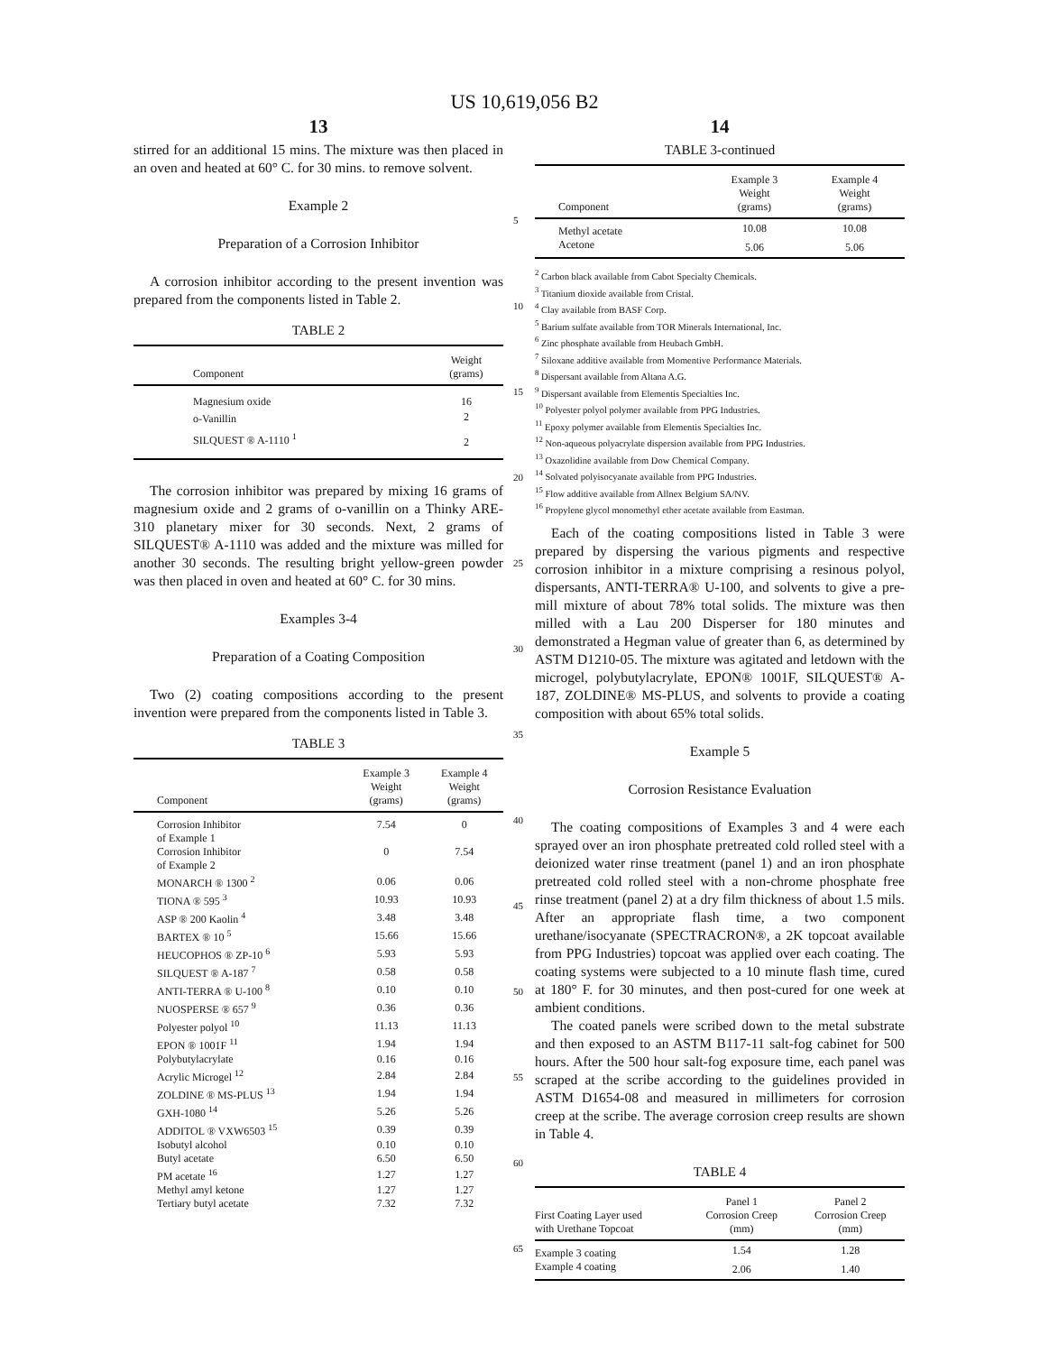US 10,619,056 B2
13
stirred for an additional 15 mins. The mixture was then placed in an oven and heated at 60° C. for 30 mins. to remove solvent.
Example 2
Preparation of a Corrosion Inhibitor
A corrosion inhibitor according to the present invention was prepared from the components listed in Table 2.
TABLE 2
| Component | Weight (grams) |
| --- | --- |
| Magnesium oxide | 16 |
| o-Vanillin | 2 |
| SILQUEST ® A-1110 <sup>1</sup> | 2 |
The corrosion inhibitor was prepared by mixing 16 grams of magnesium oxide and 2 grams of o-vanillin on a Thinky ARE-310 planetary mixer for 30 seconds. Next, 2 grams of SILQUEST® A-1110 was added and the mixture was milled for another 30 seconds. The resulting bright yellow-green powder was then placed in oven and heated at 60° C. for 30 mins.
Examples 3-4
Preparation of a Coating Composition
Two (2) coating compositions according to the present invention were prepared from the components listed in Table 3.
TABLE 3
| Component | Example 3 Weight (grams) | Example 4 Weight (grams) |
| --- | --- | --- |
| Corrosion Inhibitor of Example 1 | 7.54 | 0 |
| Corrosion Inhibitor of Example 2 | 0 | 7.54 |
| MONARCH ® 1300 <sup>2</sup> | 0.06 | 0.06 |
| TIONA ® 595 <sup>3</sup> | 10.93 | 10.93 |
| ASP ® 200 Kaolin <sup>4</sup> | 3.48 | 3.48 |
| BARTEX ® 10 <sup>5</sup> | 15.66 | 15.66 |
| HEUCOPHOS ® ZP-10 <sup>6</sup> | 5.93 | 5.93 |
| SILQUEST ® A-187 <sup>7</sup> | 0.58 | 0.58 |
| ANTI-TERRA ® U-100 <sup>8</sup> | 0.10 | 0.10 |
| NUOSPERSE ® 657 <sup>9</sup> | 0.36 | 0.36 |
| Polyester polyol <sup>10</sup> | 11.13 | 11.13 |
| EPON ® 1001F <sup>11</sup> | 1.94 | 1.94 |
| Polybutylacrylate | 0.16 | 0.16 |
| Acrylic Microgel <sup>12</sup> | 2.84 | 2.84 |
| ZOLDINE ® MS-PLUS <sup>13</sup> | 1.94 | 1.94 |
| GXH-1080 <sup>14</sup> | 5.26 | 5.26 |
| ADDITOL ® VXW6503 <sup>15</sup> | 0.39 | 0.39 |
| Isobutyl alcohol | 0.10 | 0.10 |
| Butyl acetate | 6.50 | 6.50 |
| PM acetate <sup>16</sup> | 1.27 | 1.27 |
| Methyl amyl ketone | 1.27 | 1.27 |
| Tertiary butyl acetate | 7.32 | 7.32 |
14
TABLE 3-continued
| Component | Example 3 Weight (grams) | Example 4 Weight (grams) |
| --- | --- | --- |
| Methyl acetate | 10.08 | 10.08 |
| Acetone | 5.06 | 5.06 |
<sup>2</sup> Carbon black available from Cabot Specialty Chemicals.
<sup>3</sup> Titanium dioxide available from Cristal.
<sup>4</sup> Clay available from BASF Corp.
<sup>5</sup> Barium sulfate available from TOR Minerals International, Inc.
<sup>6</sup> Zinc phosphate available from Heubach GmbH.
<sup>7</sup> Siloxane additive available from Momentive Performance Materials.
<sup>8</sup> Dispersant available from Altana A.G.
<sup>9</sup> Dispersant available from Elementis Specialties Inc.
<sup>10</sup> Polyester polyol polymer available from PPG Industries.
<sup>11</sup> Epoxy polymer available from Elementis Specialties Inc.
<sup>12</sup> Non-aqueous polyacrylate dispersion available from PPG Industries.
<sup>13</sup> Oxazolidine available from Dow Chemical Company.
<sup>14</sup> Solvated polyisocyanate available from PPG Industries.
<sup>15</sup> Flow additive available from Allnex Belgium SA/NV.
<sup>16</sup> Propylene glycol monomethyl ether acetate available from Eastman.
Each of the coating compositions listed in Table 3 were prepared by dispersing the various pigments and respective corrosion inhibitor in a mixture comprising a resinous polyol, dispersants, ANTI-TERRA® U-100, and solvents to give a pre-mill mixture of about 78% total solids. The mixture was then milled with a Lau 200 Disperser for 180 minutes and demonstrated a Hegman value of greater than 6, as determined by ASTM D1210-05. The mixture was agitated and letdown with the microgel, polybutylacrylate, EPON® 1001F, SILQUEST® A-187, ZOLDINE® MS-PLUS, and solvents to provide a coating composition with about 65% total solids.
Example 5
Corrosion Resistance Evaluation
The coating compositions of Examples 3 and 4 were each sprayed over an iron phosphate pretreated cold rolled steel with a deionized water rinse treatment (panel 1) and an iron phosphate pretreated cold rolled steel with a non-chrome phosphate free rinse treatment (panel 2) at a dry film thickness of about 1.5 mils. After an appropriate flash time, a two component urethane/isocyanate (SPECTRACRON®, a 2K topcoat available from PPG Industries) topcoat was applied over each coating. The coating systems were subjected to a 10 minute flash time, cured at 180° F. for 30 minutes, and then post-cured for one week at ambient conditions.
The coated panels were scribed down to the metal substrate and then exposed to an ASTM B117-11 salt-fog cabinet for 500 hours. After the 500 hour salt-fog exposure time, each panel was scraped at the scribe according to the guidelines provided in ASTM D1654-08 and measured in millimeters for corrosion creep at the scribe. The average corrosion creep results are shown in Table 4.
TABLE 4
| First Coating Layer used with Urethane Topcoat | Panel 1 Corrosion Creep (mm) | Panel 2 Corrosion Creep (mm) |
| --- | --- | --- |
| Example 3 coating | 1.54 | 1.28 |
| Example 4 coating | 2.06 | 1.40 |
5
10
15
20
25
30
35
40
45
50
55
60
65